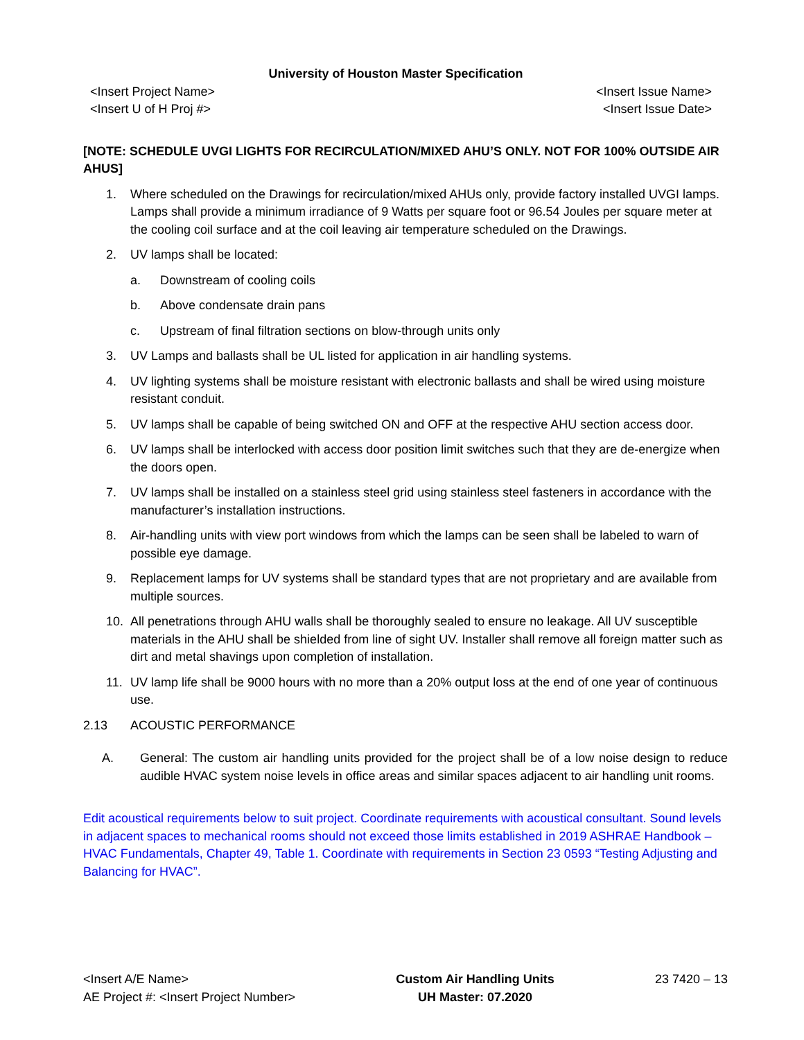University of Houston Master Specification
<Insert Project Name>
<Insert U of H Proj #> <Insert Issue Name>
<Insert Issue Date>
[NOTE: SCHEDULE UVGI LIGHTS FOR RECIRCULATION/MIXED AHU’S ONLY. NOT FOR 100% OUTSIDE AIR AHUS]
1. Where scheduled on the Drawings for recirculation/mixed AHUs only, provide factory installed UVGI lamps. Lamps shall provide a minimum irradiance of 9 Watts per square foot or 96.54 Joules per square meter at the cooling coil surface and at the coil leaving air temperature scheduled on the Drawings.
2. UV lamps shall be located:
a. Downstream of cooling coils
b. Above condensate drain pans
c. Upstream of final filtration sections on blow-through units only
3. UV Lamps and ballasts shall be UL listed for application in air handling systems.
4. UV lighting systems shall be moisture resistant with electronic ballasts and shall be wired using moisture resistant conduit.
5. UV lamps shall be capable of being switched ON and OFF at the respective AHU section access door.
6. UV lamps shall be interlocked with access door position limit switches such that they are de-energize when the doors open.
7. UV lamps shall be installed on a stainless steel grid using stainless steel fasteners in accordance with the manufacturer’s installation instructions.
8. Air-handling units with view port windows from which the lamps can be seen shall be labeled to warn of possible eye damage.
9. Replacement lamps for UV systems shall be standard types that are not proprietary and are available from multiple sources.
10. All penetrations through AHU walls shall be thoroughly sealed to ensure no leakage. All UV susceptible materials in the AHU shall be shielded from line of sight UV. Installer shall remove all foreign matter such as dirt and metal shavings upon completion of installation.
11. UV lamp life shall be 9000 hours with no more than a 20% output loss at the end of one year of continuous use.
2.13 ACOUSTIC PERFORMANCE
A. General: The custom air handling units provided for the project shall be of a low noise design to reduce audible HVAC system noise levels in office areas and similar spaces adjacent to air handling unit rooms.
Edit acoustical requirements below to suit project. Coordinate requirements with acoustical consultant. Sound levels in adjacent spaces to mechanical rooms should not exceed those limits established in 2019 ASHRAE Handbook – HVAC Fundamentals, Chapter 49, Table 1. Coordinate with requirements in Section 23 0593 “Testing Adjusting and Balancing for HVAC”.
<Insert A/E Name>
AE Project #: <Insert Project Number> Custom Air Handling Units
UH Master: 07.2020 23 7420 – 13